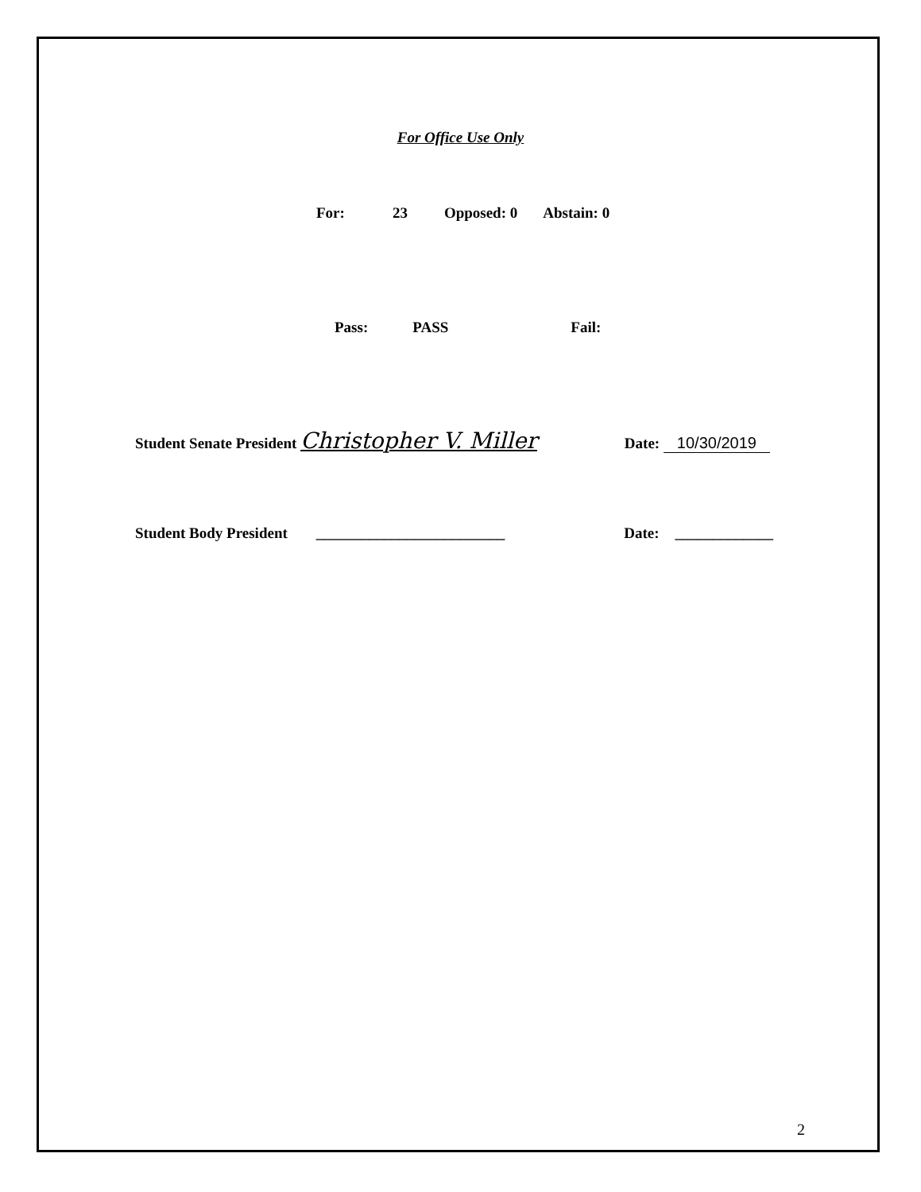For Office Use Only
For: 23 Opposed: 0 Abstain: 0
Pass: PASS Fail:
Student Senate President Christopher V. Miller Date: 10/30/2019
Student Body President _________________________ Date: _____________
2